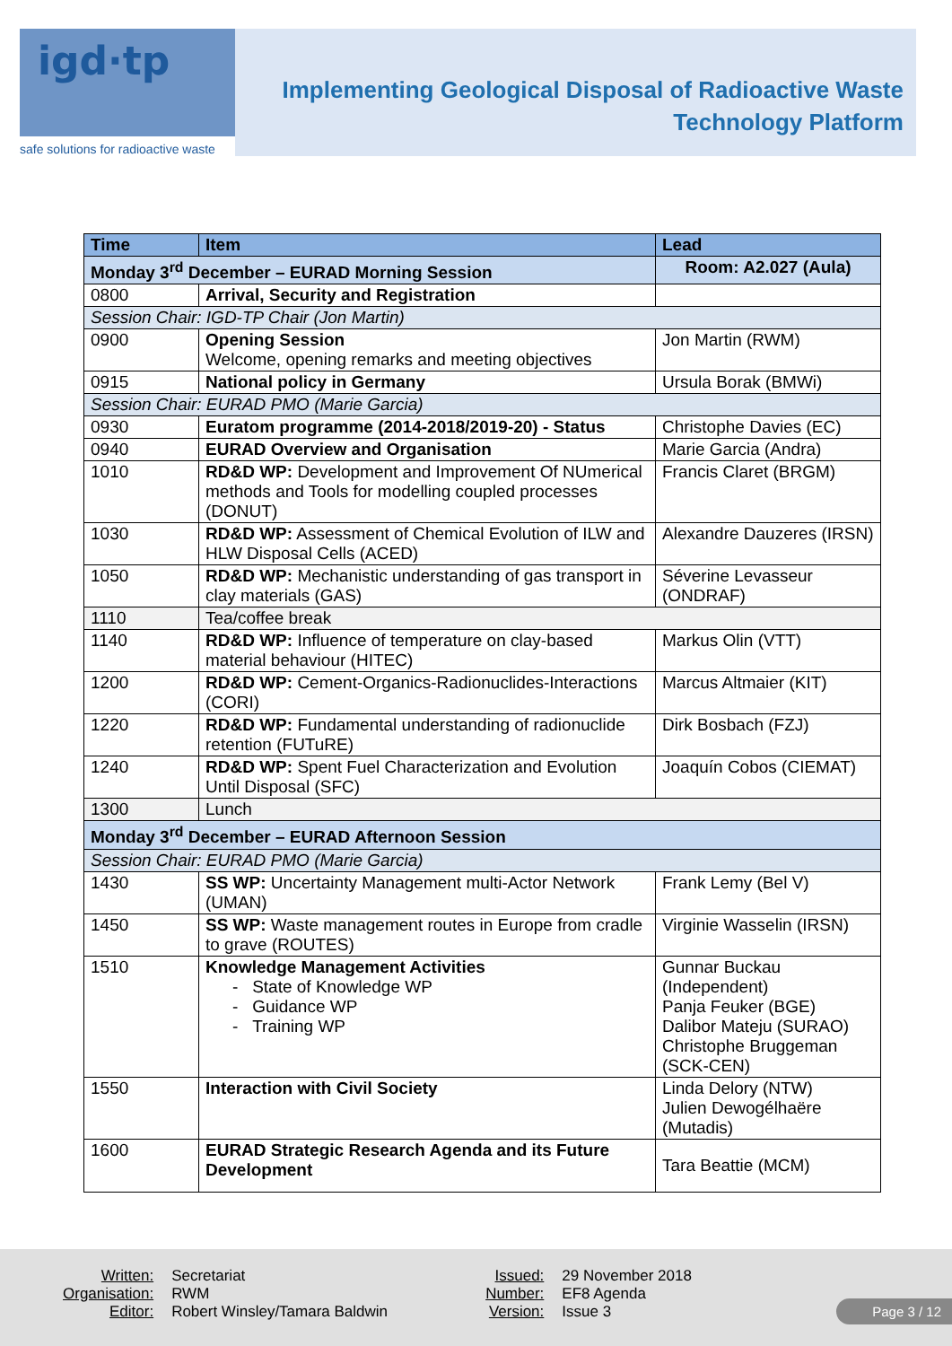igd·tp
safe solutions for radioactive waste
Implementing Geological Disposal of Radioactive Waste
Technology Platform
| Time | Item | Lead |
| --- | --- | --- |
| Monday 3<sup>rd</sup> December – EURAD Morning Session | | Room: A2.027 (Aula) |
| 0800 | Arrival, Security and Registration | |
| Session Chair: IGD-TP Chair (Jon Martin) | | |
| 0900 | Opening Session Welcome, opening remarks and meeting objectives | Jon Martin (RWM) |
| 0915 | National policy in Germany | Ursula Borak (BMWi) |
| Session Chair: EURAD PMO (Marie Garcia) | | |
| 0930 | Euratom programme (2014-2018/2019-20) - Status | Christophe Davies (EC) |
| 0940 | EURAD Overview and Organisation | Marie Garcia (Andra) |
| 1010 | RD&D WP: Development and Improvement Of NUmerical methods and Tools for modelling coupled processes (DONUT) | Francis Claret (BRGM) |
| 1030 | RD&D WP: Assessment of Chemical Evolution of ILW and HLW Disposal Cells (ACED) | Alexandre Dauzeres (IRSN) |
| 1050 | RD&D WP: Mechanistic understanding of gas transport in clay materials (GAS) | Séverine Levasseur (ONDRAF) |
| 1110 | Tea/coffee break | |
| 1140 | RD&D WP: Influence of temperature on clay-based material behaviour (HITEC) | Markus Olin (VTT) |
| 1200 | RD&D WP: Cement-Organics-Radionuclides-Interactions (CORI) | Marcus Altmaier (KIT) |
| 1220 | RD&D WP: Fundamental understanding of radionuclide retention (FUTuRE) | Dirk Bosbach (FZJ) |
| 1240 | RD&D WP: Spent Fuel Characterization and Evolution Until Disposal (SFC) | Joaquín Cobos (CIEMAT) |
| 1300 | Lunch | |
| Monday 3<sup>rd</sup> December – EURAD Afternoon Session | | |
| Session Chair: EURAD PMO (Marie Garcia) | | |
| 1430 | SS WP: Uncertainty Management multi-Actor Network (UMAN) | Frank Lemy (Bel V) |
| 1450 | SS WP: Waste management routes in Europe from cradle to grave (ROUTES) | Virginie Wasselin (IRSN) |
| 1510 | Knowledge Management Activities - State of Knowledge WP - Guidance WP - Training WP | Gunnar Buckau (Independent) Panja Feuker (BGE) Dalibor Mateju (SURAO) Christophe Bruggeman (SCK-CEN) |
| 1550 | Interaction with Civil Society | Linda Delory (NTW) Julien Dewogélhaëre (Mutadis) |
| 1600 | EURAD Strategic Research Agenda and its Future Development | Tara Beattie (MCM) |
| Written: | Secretariat | Issued: | 29 November 2018 |
| Organisation: | RWM | Number: | EF8 Agenda |
| Editor: | Robert Winsley/Tamara Baldwin | Version: | Issue 3 |
Page 3 / 12